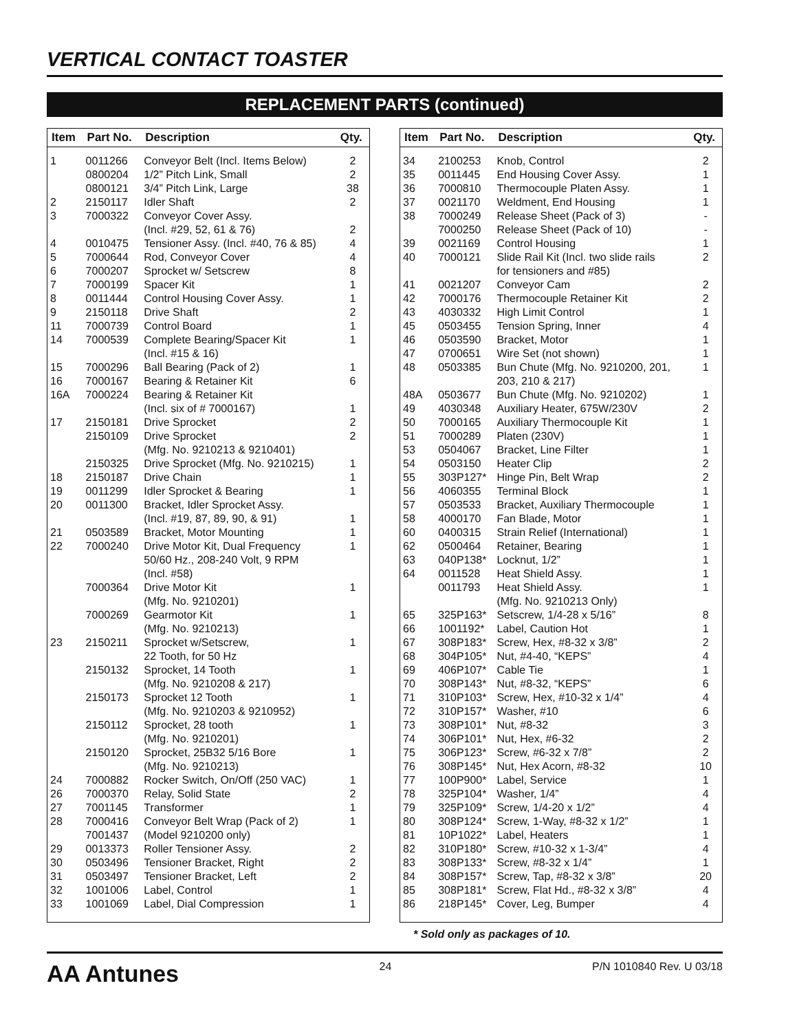VERTICAL CONTACT TOASTER
REPLACEMENT PARTS (continued)
| Item | Part No. | Description | Qty. |
| --- | --- | --- | --- |
| 1 | 0011266 | Conveyor Belt (Incl. Items Below) | 2 |
| | 0800204 | 1/2” Pitch Link, Small | 2 |
| | 0800121 | 3/4” Pitch Link, Large | 38 |
| 2 | 2150117 | Idler Shaft | 2 |
| 3 | 7000322 | Conveyor Cover Assy. (Incl. #29, 52, 61 & 76) | 2 |
| 4 | 0010475 | Tensioner Assy. (Incl. #40, 76 & 85) | 4 |
| 5 | 7000644 | Rod, Conveyor Cover | 4 |
| 6 | 7000207 | Sprocket w/ Setscrew | 8 |
| 7 | 7000199 | Spacer Kit | 1 |
| 8 | 0011444 | Control Housing Cover Assy. | 1 |
| 9 | 2150118 | Drive Shaft | 2 |
| 11 | 7000739 | Control Board | 1 |
| 14 | 7000539 | Complete Bearing/Spacer Kit (Incl. #15 & 16) | 1 |
| 15 | 7000296 | Ball Bearing (Pack of 2) | 1 |
| 16 | 7000167 | Bearing & Retainer Kit | 6 |
| 16A | 7000224 | Bearing & Retainer Kit (Incl. six of # 7000167) | 1 |
| 17 | 2150181 | Drive Sprocket | 2 |
| | 2150109 | Drive Sprocket (Mfg. No. 9210213 & 9210401) | 2 |
| | 2150325 | Drive Sprocket (Mfg. No. 9210215) | 1 |
| 18 | 2150187 | Drive Chain | 1 |
| 19 | 0011299 | Idler Sprocket & Bearing | 1 |
| 20 | 0011300 | Bracket, Idler Sprocket Assy. (Incl. #19, 87, 89, 90, & 91) | 1 |
| 21 | 0503589 | Bracket, Motor Mounting | 1 |
| 22 | 7000240 | Drive Motor Kit, Dual Frequency 50/60 Hz., 208-240 Volt, 9 RPM (Incl. #58) | 1 |
| | 7000364 | Drive Motor Kit (Mfg. No. 9210201) | 1 |
| | 7000269 | Gearmotor Kit (Mfg. No. 9210213) | 1 |
| 23 | 2150211 | Sprocket w/Setscrew, 22 Tooth, for 50 Hz | 1 |
| | 2150132 | Sprocket, 14 Tooth (Mfg. No. 9210208 & 217) | 1 |
| | 2150173 | Sprocket 12 Tooth (Mfg. No. 9210203 & 9210952) | 1 |
| | 2150112 | Sprocket, 28 tooth (Mfg. No. 9210201) | 1 |
| | 2150120 | Sprocket, 25B32 5/16 Bore (Mfg. No. 9210213) | 1 |
| 24 | 7000882 | Rocker Switch, On/Off (250 VAC) | 1 |
| 26 | 7000370 | Relay, Solid State | 2 |
| 27 | 7001145 | Transformer | 1 |
| 28 | 7000416 7001437 | Conveyor Belt Wrap (Pack of 2) (Model 9210200 only) | 1 |
| 29 | 0013373 | Roller Tensioner Assy. | 2 |
| 30 | 0503496 | Tensioner Bracket, Right | 2 |
| 31 | 0503497 | Tensioner Bracket, Left | 2 |
| 32 | 1001006 | Label, Control | 1 |
| 33 | 1001069 | Label, Dial Compression | 1 |
| Item | Part No. | Description | Qty. |
| --- | --- | --- | --- |
| 34 | 2100253 | Knob, Control | 2 |
| 35 | 0011445 | End Housing Cover Assy. | 1 |
| 36 | 7000810 | Thermocouple Platen Assy. | 1 |
| 37 | 0021170 | Weldment, End Housing | 1 |
| 38 | 7000249 | Release Sheet (Pack of 3) | - |
| | 7000250 | Release Sheet (Pack of 10) | - |
| 39 | 0021169 | Control Housing | 1 |
| 40 | 7000121 | Slide Rail Kit (Incl. two slide rails for tensioners and #85) | 2 |
| 41 | 0021207 | Conveyor Cam | 2 |
| 42 | 7000176 | Thermocouple Retainer Kit | 2 |
| 43 | 4030332 | High Limit Control | 1 |
| 45 | 0503455 | Tension Spring, Inner | 4 |
| 46 | 0503590 | Bracket, Motor | 1 |
| 47 | 0700651 | Wire Set (not shown) | 1 |
| 48 | 0503385 | Bun Chute (Mfg. No. 9210200, 201, 203, 210 & 217) | 1 |
| 48A | 0503677 | Bun Chute (Mfg. No. 9210202) | 1 |
| 49 | 4030348 | Auxiliary Heater, 675W/230V | 2 |
| 50 | 7000165 | Auxiliary Thermocouple Kit | 1 |
| 51 | 7000289 | Platen (230V) | 1 |
| 53 | 0504067 | Bracket, Line Filter | 1 |
| 54 | 0503150 | Heater Clip | 2 |
| 55 | 303P127* | Hinge Pin, Belt Wrap | 2 |
| 56 | 4060355 | Terminal Block | 1 |
| 57 | 0503533 | Bracket, Auxiliary Thermocouple | 1 |
| 58 | 4000170 | Fan Blade, Motor | 1 |
| 60 | 0400315 | Strain Relief (International) | 1 |
| 62 | 0500464 | Retainer, Bearing | 1 |
| 63 | 040P138* | Locknut, 1/2” | 1 |
| 64 | 0011528 | Heat Shield Assy. | 1 |
| | 0011793 | Heat Shield Assy. (Mfg. No. 9210213 Only) | 1 |
| 65 | 325P163* | Setscrew, 1/4-28 x 5/16” | 8 |
| 66 | 1001192* | Label, Caution Hot | 1 |
| 67 | 308P183* | Screw, Hex, #8-32 x 3/8” | 2 |
| 68 | 304P105* | Nut, #4-40, “KEPS” | 4 |
| 69 | 406P107* | Cable Tie | 1 |
| 70 | 308P143* | Nut, #8-32, “KEPS” | 6 |
| 71 | 310P103* | Screw, Hex, #10-32 x 1/4” | 4 |
| 72 | 310P157* | Washer, #10 | 6 |
| 73 | 308P101* | Nut, #8-32 | 3 |
| 74 | 306P101* | Nut, Hex, #6-32 | 2 |
| 75 | 306P123* | Screw, #6-32 x 7/8” | 2 |
| 76 | 308P145* | Nut, Hex Acorn, #8-32 | 10 |
| 77 | 100P900* | Label, Service | 1 |
| 78 | 325P104* | Washer, 1/4” | 4 |
| 79 | 325P109* | Screw, 1/4-20 x 1/2” | 4 |
| 80 | 308P124* | Screw, 1-Way, #8-32 x 1/2” | 1 |
| 81 | 10P1022* | Label, Heaters | 1 |
| 82 | 310P180* | Screw, #10-32 x 1-3/4” | 4 |
| 83 | 308P133* | Screw, #8-32 x 1/4” | 1 |
| 84 | 308P157* | Screw, Tap, #8-32 x 3/8” | 20 |
| 85 | 308P181* | Screw, Flat Hd., #8-32 x 3/8” | 4 |
| 86 | 218P145* | Cover, Leg, Bumper | 4 |
* Sold only as packages of 10.
AA Antunes 24 P/N 1010840 Rev. U 03/18